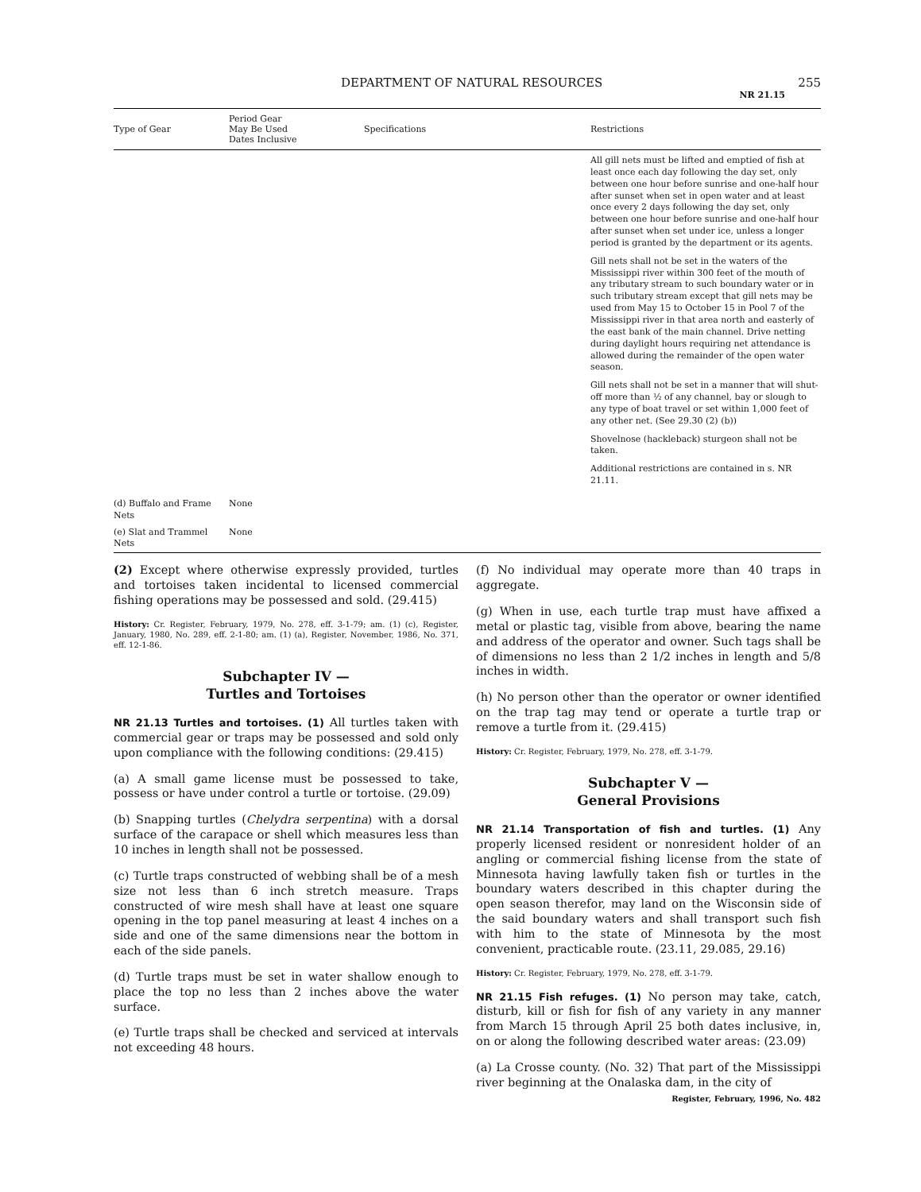DEPARTMENT OF NATURAL RESOURCES 255
NR 21.15
| Type of Gear | Period Gear May Be Used Dates Inclusive | Specifications | Restrictions |
| --- | --- | --- | --- |
| | | | All gill nets must be lifted and emptied of fish at least once each day following the day set, only between one hour before sunrise and one-half hour after sunset when set in open water and at least once every 2 days following the day set, only between one hour before sunrise and one-half hour after sunset when set under ice, unless a longer period is granted by the department or its agents. Gill nets shall not be set in the waters of the Mississippi river within 300 feet of the mouth of any tributary stream to such boundary water or in such tributary stream except that gill nets may be used from May 15 to October 15 in Pool 7 of the Mississippi river in that area north and easterly of the east bank of the main channel. Drive netting during daylight hours requiring net attendance is allowed during the remainder of the open water season. Gill nets shall not be set in a manner that will shut-off more than ½ of any channel, bay or slough to any type of boat travel or set within 1,000 feet of any other net. (See 29.30 (2) (b)) Shovelnose (hackleback) sturgeon shall not be taken. Additional restrictions are contained in s. NR 21.11. |
| (d) Buffalo and Frame Nets | None | | |
| (e) Slat and Trammel Nets | None | | |
(2) Except where otherwise expressly provided, turtles and tortoises taken incidental to licensed commercial fishing operations may be possessed and sold. (29.415)
History: Cr. Register, February, 1979, No. 278, eff. 3-1-79; am. (1) (c), Register, January, 1980, No. 289, eff. 2-1-80; am. (1) (a), Register, November, 1986, No. 371, eff. 12-1-86.
Subchapter IV —
Turtles and Tortoises
NR 21.13 Turtles and tortoises. (1) All turtles taken with commercial gear or traps may be possessed and sold only upon compliance with the following conditions: (29.415)
(a) A small game license must be possessed to take, possess or have under control a turtle or tortoise. (29.09)
(b) Snapping turtles (Chelydra serpentina) with a dorsal surface of the carapace or shell which measures less than 10 inches in length shall not be possessed.
(c) Turtle traps constructed of webbing shall be of a mesh size not less than 6 inch stretch measure. Traps constructed of wire mesh shall have at least one square opening in the top panel measuring at least 4 inches on a side and one of the same dimensions near the bottom in each of the side panels.
(d) Turtle traps must be set in water shallow enough to place the top no less than 2 inches above the water surface.
(e) Turtle traps shall be checked and serviced at intervals not exceeding 48 hours.
(f) No individual may operate more than 40 traps in aggregate.
(g) When in use, each turtle trap must have affixed a metal or plastic tag, visible from above, bearing the name and address of the operator and owner. Such tags shall be of dimensions no less than 2 1/2 inches in length and 5/8 inches in width.
(h) No person other than the operator or owner identified on the trap tag may tend or operate a turtle trap or remove a turtle from it. (29.415)
History: Cr. Register, February, 1979, No. 278, eff. 3-1-79.
Subchapter V —
General Provisions
NR 21.14 Transportation of fish and turtles. (1) Any properly licensed resident or nonresident holder of an angling or commercial fishing license from the state of Minnesota having lawfully taken fish or turtles in the boundary waters described in this chapter during the open season therefor, may land on the Wisconsin side of the said boundary waters and shall transport such fish with him to the state of Minnesota by the most convenient, practicable route. (23.11, 29.085, 29.16)
History: Cr. Register, February, 1979, No. 278, eff. 3-1-79.
NR 21.15 Fish refuges. (1) No person may take, catch, disturb, kill or fish for fish of any variety in any manner from March 15 through April 25 both dates inclusive, in, on or along the following described water areas: (23.09)
(a) La Crosse county. (No. 32) That part of the Mississippi river beginning at the Onalaska dam, in the city of
Register, February, 1996, No. 482